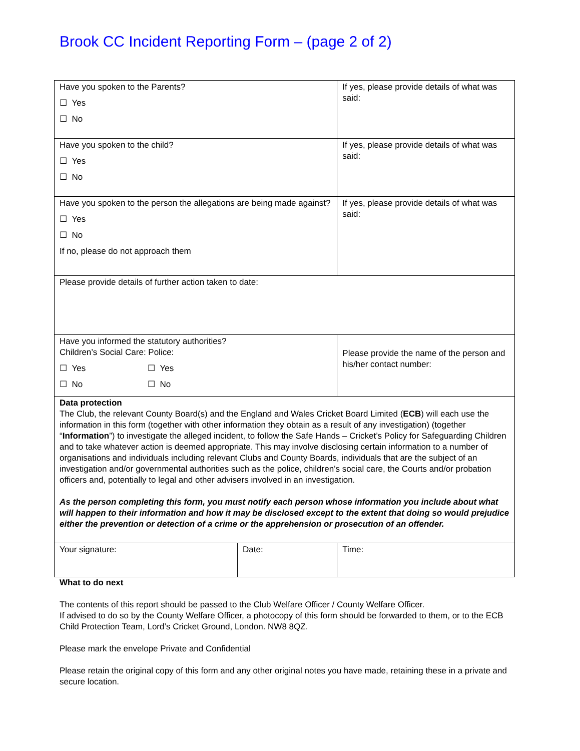Brook CC Incident Reporting Form – (page 2 of 2)
| Have you spoken to the Parents? ☐ Yes ☐ No | | If yes, please provide details of what was said: | |
| Have you spoken to the child? ☐ Yes ☐ No | | If yes, please provide details of what was said: | |
| Have you spoken to the person the allegations are being made against? ☐ Yes ☐ No If no, please do not approach them | | If yes, please provide details of what was said: | |
| Please provide details of further action taken to date: | | | |
| Have you informed the statutory authorities? Children’s Social Care: Police: ☐ Yes ☐ Yes ☐ No ☐ No | | | Please provide the name of the person and his/her contact number: |
| Data protection The Club, the relevant County Board(s) and the England and Wales Cricket Board Limited ( ECB ) will each use the information in this form (together with other information they obtain as a result of any investigation) (together “ Information ”) to investigate the alleged incident, to follow the Safe Hands – Cricket’s Policy for Safeguarding Children and to take whatever action is deemed appropriate. This may involve disclosing certain information to a number of organisations and individuals including relevant Clubs and County Boards, individuals that are the subject of an investigation and/or governmental authorities such as the police, children’s social care, the Courts and/or probation officers and, potentially to legal and other advisers involved in an investigation. As the person completing this form, you must notify each person whose information you include about what will happen to their information and how it may be disclosed except to the extent that doing so would prejudice either the prevention or detection of a crime or the apprehension or prosecution of an offender. | | | |
| Your signature: | Date: | | Time: |
What to do next
The contents of this report should be passed to the Club Welfare Officer / County Welfare Officer.
If advised to do so by the County Welfare Officer, a photocopy of this form should be forwarded to them, or to the ECB Child Protection Team, Lord’s Cricket Ground, London. NW8 8QZ.
Please mark the envelope Private and Confidential
Please retain the original copy of this form and any other original notes you have made, retaining these in a private and secure location.